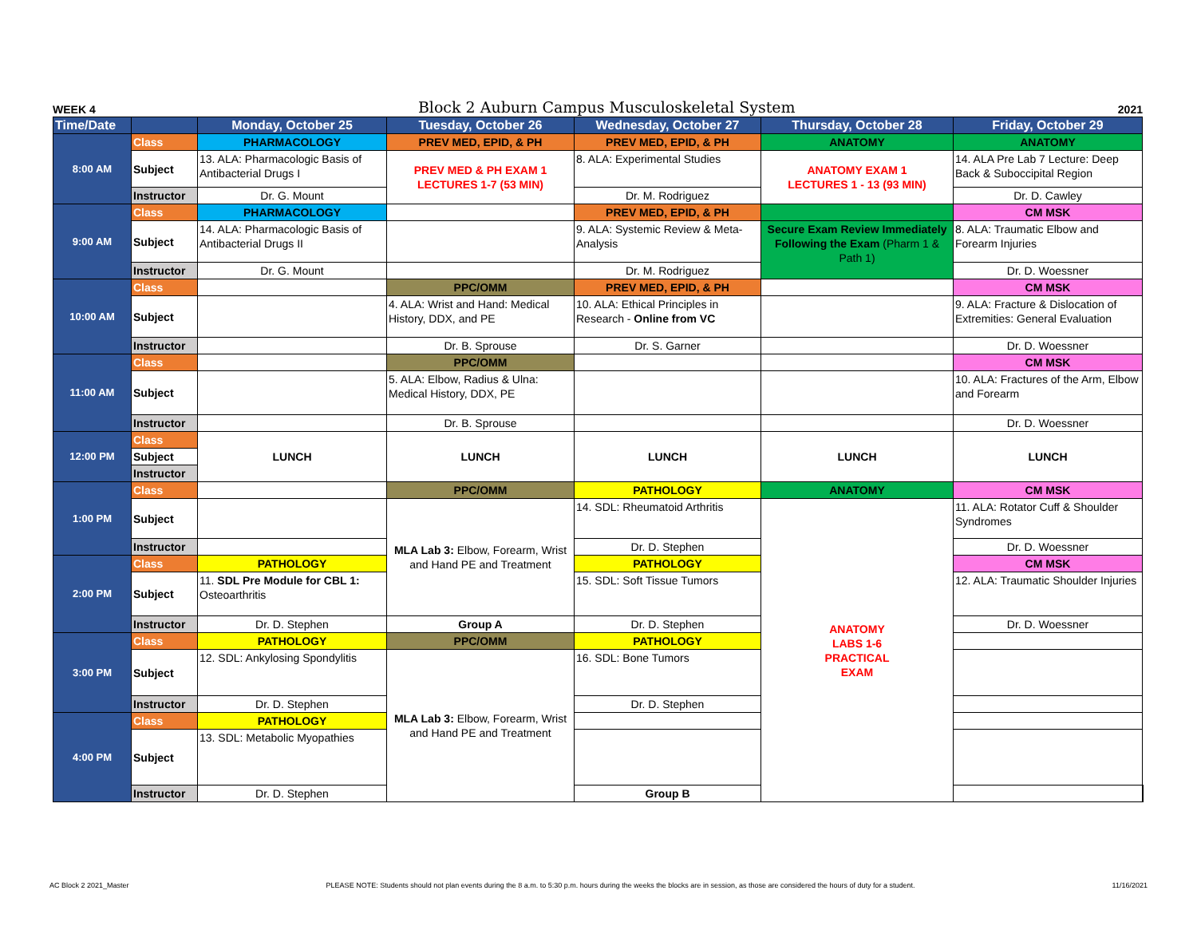WEEK 4 Block 2 Auburn Campus Musculoskeletal System 2021
| Time/Date | | Monday, October 25 | Tuesday, October 26 | Wednesday, October 27 | Thursday, October 28 | Friday, October 29 | |
| --- | --- | --- | --- | --- | --- | --- | --- |
| 8:00 AM | Class | PHARMACOLOGY | PREV MED, EPID, & PH | PREV MED, EPID, & PH | ANATOMY | ANATOMY | |
| | Subject | 13. ALA: Pharmacologic Basis of Antibacterial Drugs I | PREV MED & PH EXAM 1 LECTURES 1-7 (53 MIN) | 8. ALA: Experimental Studies | ANATOMY EXAM 1 LECTURES 1 - 13 (93 MIN) | 14. ALA Pre Lab 7 Lecture: Deep Back & Suboccipital Region | |
| | Instructor | Dr. G. Mount | | Dr. M. Rodriguez | | Dr. D. Cawley | |
| 9:00 AM | Class | PHARMACOLOGY | | PREV MED, EPID, & PH | | CM MSK | |
| | Subject | 14. ALA: Pharmacologic Basis of Antibacterial Drugs II | | 9. ALA: Systemic Review & Meta-Analysis | Secure Exam Review Immediately Following the Exam (Pharm 1 & Path 1) | 8. ALA: Traumatic Elbow and Forearm Injuries | |
| | Instructor | Dr. G. Mount | | Dr. M. Rodriguez | | Dr. D. Woessner | |
| 10:00 AM | Class | | PPC/OMM | PREV MED, EPID, & PH | | CM MSK | |
| | Subject | | 4. ALA: Wrist and Hand: Medical History, DDX, and PE | 10. ALA: Ethical Principles in Research - Online from VC | | 9. ALA: Fracture & Dislocation of Extremities: General Evaluation | |
| | Instructor | | Dr. B. Sprouse | Dr. S. Garner | | Dr. D. Woessner | |
| 11:00 AM | Class | | PPC/OMM | | | CM MSK | |
| | Subject | | 5. ALA: Elbow, Radius & Ulna: Medical History, DDX, PE | | | 10. ALA: Fractures of the Arm, Elbow and Forearm | |
| | Instructor | | Dr. B. Sprouse | | | Dr. D. Woessner | |
| 12:00 PM | Class | LUNCH | LUNCH | LUNCH | LUNCH | LUNCH | |
| | Subject | | | | | | |
| | Instructor | | | | | | |
| 1:00 PM | Class | | PPC/OMM | PATHOLOGY | ANATOMY | CM MSK | |
| | Subject | | MLA Lab 3: Elbow, Forearm, Wrist and Hand PE and Treatment | 14. SDL: Rheumatoid Arthritis | ANATOMY LABS 1-6 PRACTICAL EXAM | 11. ALA: Rotator Cuff & Shoulder Syndromes | |
| | Instructor | | | Dr. D. Stephen | | Dr. D. Woessner | |
| 2:00 PM | Class | PATHOLOGY | | PATHOLOGY | | CM MSK | |
| | Subject | 11. SDL Pre Module for CBL 1: Osteoarthritis | | 15. SDL: Soft Tissue Tumors | | 12. ALA: Traumatic Shoulder Injuries | |
| | Instructor | Dr. D. Stephen | Group A | Dr. D. Stephen | | Dr. D. Woessner | |
| 3:00 PM | Class | PATHOLOGY | PPC/OMM | PATHOLOGY | | | |
| | Subject | 12. SDL: Ankylosing Spondylitis | MLA Lab 3: Elbow, Forearm, Wrist and Hand PE and Treatment | 16. SDL: Bone Tumors | | | |
| | Instructor | Dr. D. Stephen | | Dr. D. Stephen | | | |
| 4:00 PM | Class | PATHOLOGY | | | | | |
| | Subject | 13. SDL: Metabolic Myopathies | | | | | |
| | Instructor | Dr. D. Stephen | | Group B | | | |
AC Block 2 2021_Master PLEASE NOTE: Students should not plan events during the 8 a.m. to 5:30 p.m. hours during the weeks the blocks are in session, as those are considered the hours of duty for a student. 11/16/2021